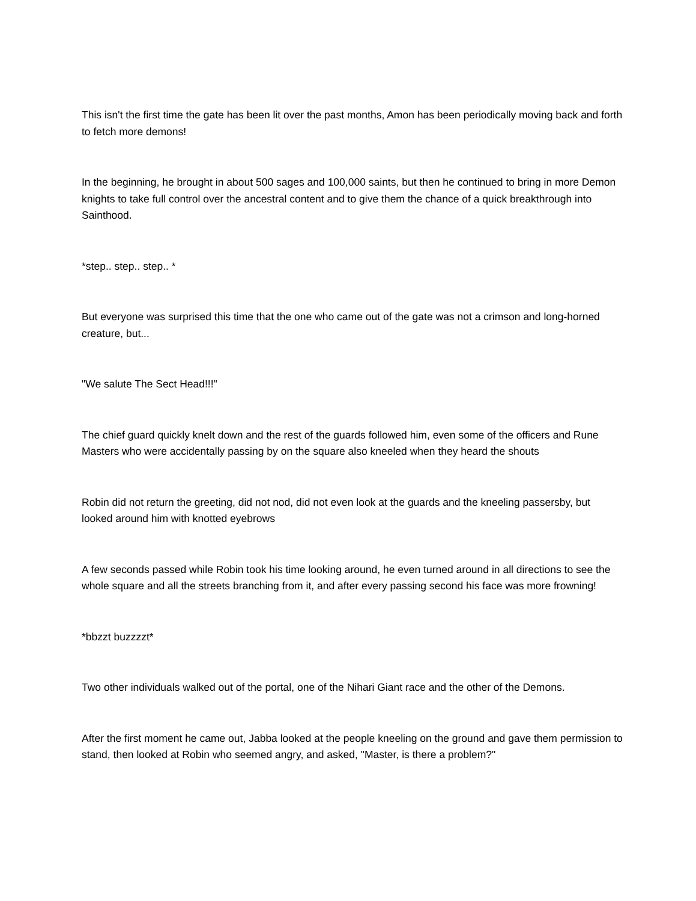This isn't the first time the gate has been lit over the past months, Amon has been periodically moving back and forth to fetch more demons!
In the beginning, he brought in about 500 sages and 100,000 saints, but then he continued to bring in more Demon knights to take full control over the ancestral content and to give them the chance of a quick breakthrough into Sainthood.
*step.. step.. step.. *
But everyone was surprised this time that the one who came out of the gate was not a crimson and long-horned creature, but...
"We salute The Sect Head!!!"
The chief guard quickly knelt down and the rest of the guards followed him, even some of the officers and Rune Masters who were accidentally passing by on the square also kneeled when they heard the shouts
Robin did not return the greeting, did not nod, did not even look at the guards and the kneeling passersby, but looked around him with knotted eyebrows
A few seconds passed while Robin took his time looking around, he even turned around in all directions to see the whole square and all the streets branching from it, and after every passing second his face was more frowning!
*bbzzt buzzzzt*
Two other individuals walked out of the portal, one of the Nihari Giant race and the other of the Demons.
After the first moment he came out, Jabba looked at the people kneeling on the ground and gave them permission to stand, then looked at Robin who seemed angry, and asked, "Master, is there a problem?"